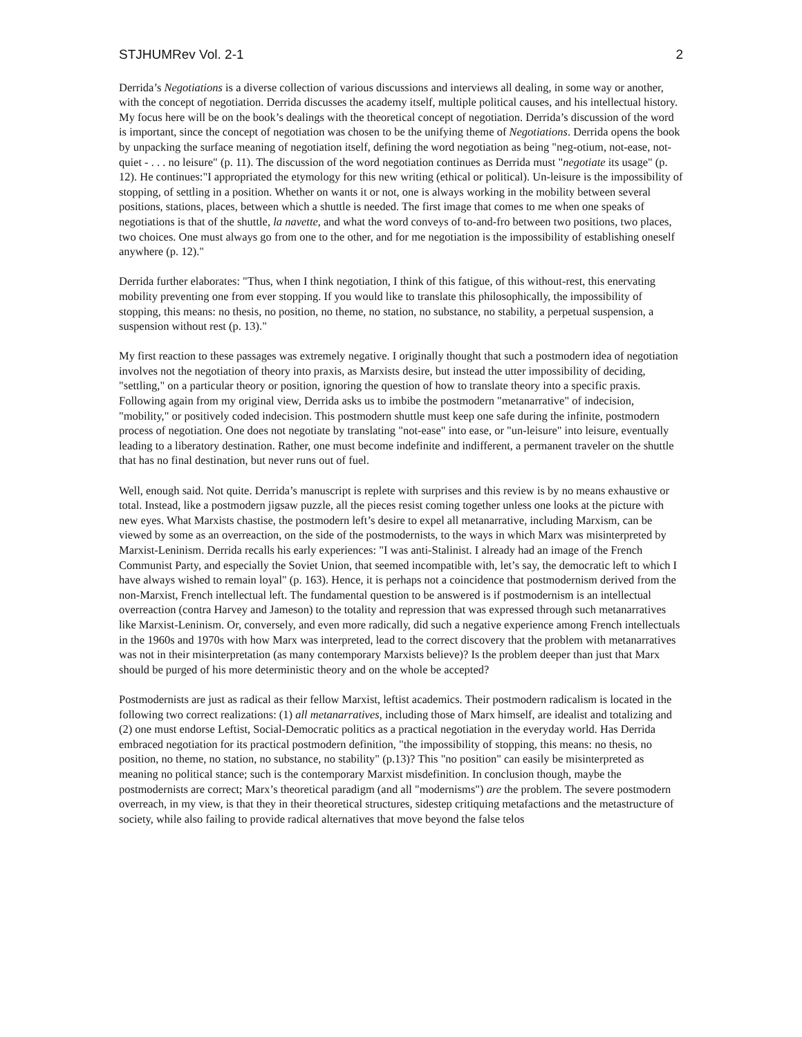STJHUMRev Vol. 2-1 2
Derrida’s Negotiations is a diverse collection of various discussions and interviews all dealing, in some way or another, with the concept of negotiation. Derrida discusses the academy itself, multiple political causes, and his intellectual history. My focus here will be on the book’s dealings with the theoretical concept of negotiation. Derrida’s discussion of the word is important, since the concept of negotiation was chosen to be the unifying theme of Negotiations. Derrida opens the book by unpacking the surface meaning of negotiation itself, defining the word negotiation as being "neg-otium, not-ease, not-quiet - . . . no leisure" (p. 11). The discussion of the word negotiation continues as Derrida must "negotiate its usage" (p. 12). He continues:"I appropriated the etymology for this new writing (ethical or political). Un-leisure is the impossibility of stopping, of settling in a position. Whether on wants it or not, one is always working in the mobility between several positions, stations, places, between which a shuttle is needed. The first image that comes to me when one speaks of negotiations is that of the shuttle, la navette, and what the word conveys of to-and-fro between two positions, two places, two choices. One must always go from one to the other, and for me negotiation is the impossibility of establishing oneself anywhere (p. 12)."
Derrida further elaborates: "Thus, when I think negotiation, I think of this fatigue, of this without-rest, this enervating mobility preventing one from ever stopping. If you would like to translate this philosophically, the impossibility of stopping, this means: no thesis, no position, no theme, no station, no substance, no stability, a perpetual suspension, a suspension without rest (p. 13)."
My first reaction to these passages was extremely negative. I originally thought that such a postmodern idea of negotiation involves not the negotiation of theory into praxis, as Marxists desire, but instead the utter impossibility of deciding, "settling," on a particular theory or position, ignoring the question of how to translate theory into a specific praxis. Following again from my original view, Derrida asks us to imbibe the postmodern "metanarrative" of indecision, "mobility," or positively coded indecision. This postmodern shuttle must keep one safe during the infinite, postmodern process of negotiation. One does not negotiate by translating "not-ease" into ease, or "un-leisure" into leisure, eventually leading to a liberatory destination. Rather, one must become indefinite and indifferent, a permanent traveler on the shuttle that has no final destination, but never runs out of fuel.
Well, enough said. Not quite. Derrida’s manuscript is replete with surprises and this review is by no means exhaustive or total. Instead, like a postmodern jigsaw puzzle, all the pieces resist coming together unless one looks at the picture with new eyes. What Marxists chastise, the postmodern left’s desire to expel all metanarrative, including Marxism, can be viewed by some as an overreaction, on the side of the postmodernists, to the ways in which Marx was misinterpreted by Marxist-Leninism. Derrida recalls his early experiences: "I was anti-Stalinist. I already had an image of the French Communist Party, and especially the Soviet Union, that seemed incompatible with, let’s say, the democratic left to which I have always wished to remain loyal" (p. 163). Hence, it is perhaps not a coincidence that postmodernism derived from the non-Marxist, French intellectual left. The fundamental question to be answered is if postmodernism is an intellectual overreaction (contra Harvey and Jameson) to the totality and repression that was expressed through such metanarratives like Marxist-Leninism. Or, conversely, and even more radically, did such a negative experience among French intellectuals in the 1960s and 1970s with how Marx was interpreted, lead to the correct discovery that the problem with metanarratives was not in their misinterpretation (as many contemporary Marxists believe)? Is the problem deeper than just that Marx should be purged of his more deterministic theory and on the whole be accepted?
Postmodernists are just as radical as their fellow Marxist, leftist academics. Their postmodern radicalism is located in the following two correct realizations: (1) all metanarratives, including those of Marx himself, are idealist and totalizing and (2) one must endorse Leftist, Social-Democratic politics as a practical negotiation in the everyday world. Has Derrida embraced negotiation for its practical postmodern definition, "the impossibility of stopping, this means: no thesis, no position, no theme, no station, no substance, no stability" (p.13)? This "no position" can easily be misinterpreted as meaning no political stance; such is the contemporary Marxist misdefinition. In conclusion though, maybe the postmodernists are correct; Marx’s theoretical paradigm (and all "modernisms") are the problem. The severe postmodern overreach, in my view, is that they in their theoretical structures, sidestep critiquing metafactions and the metastructure of society, while also failing to provide radical alternatives that move beyond the false telos